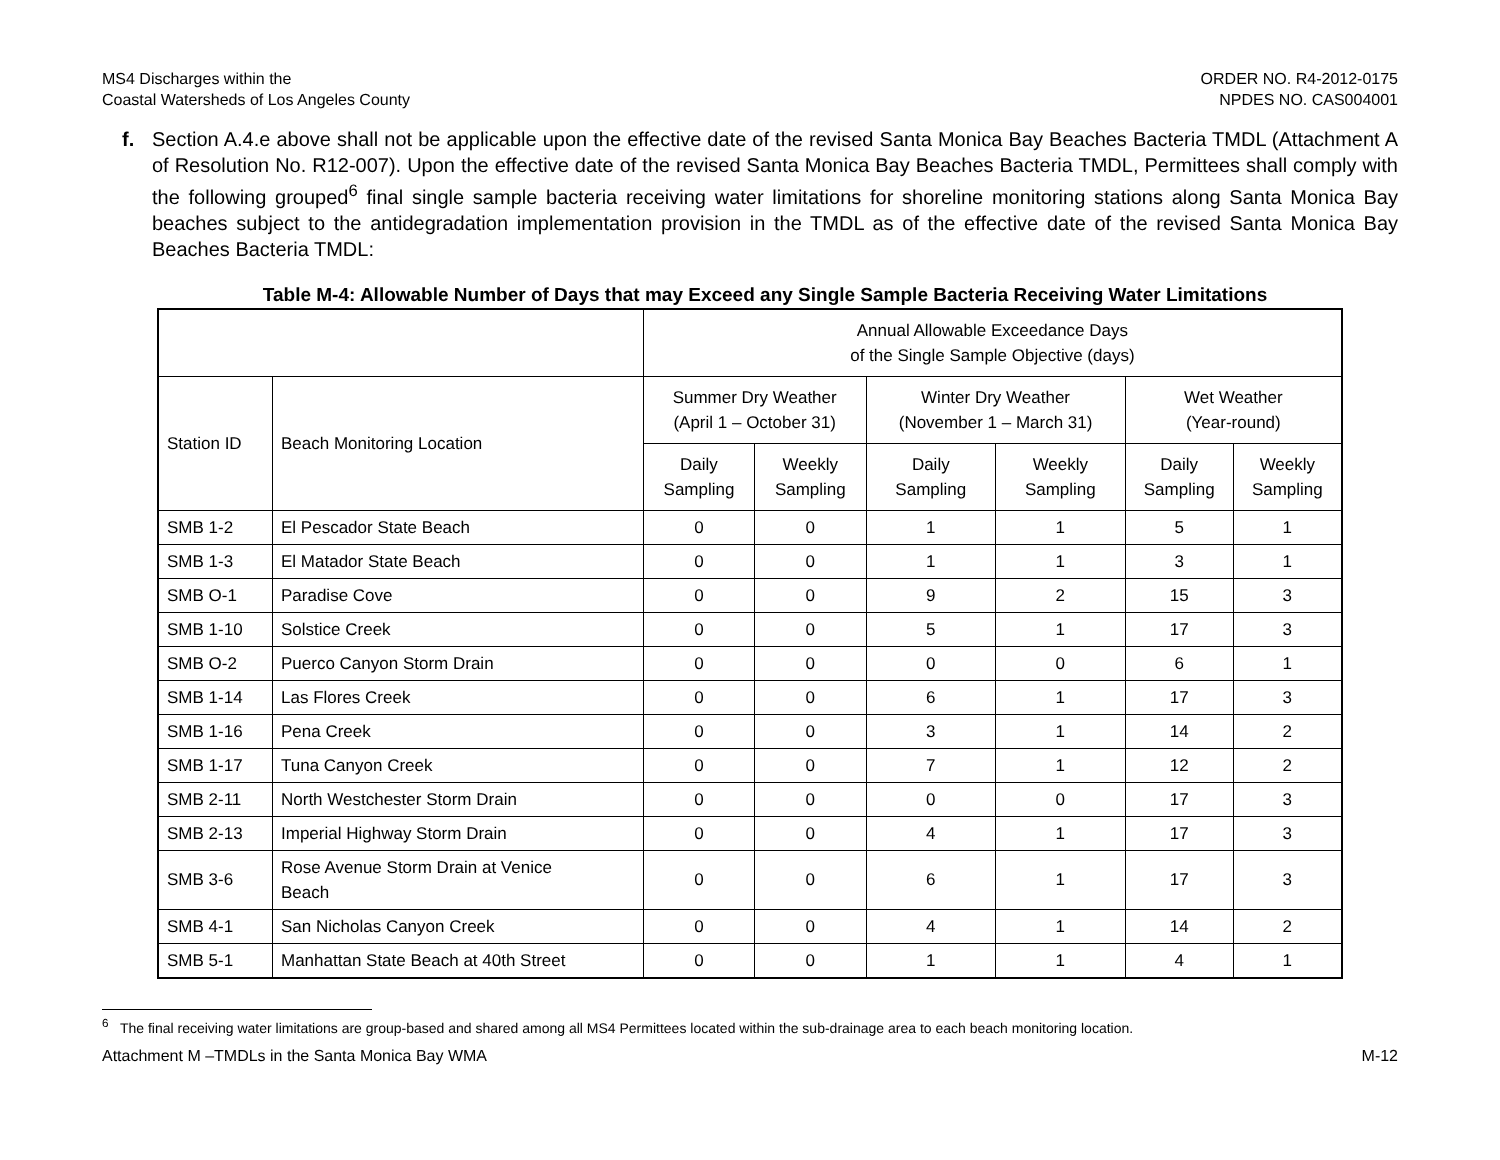MS4 Discharges within the
Coastal Watersheds of Los Angeles County
ORDER NO. R4-2012-0175
NPDES NO. CAS004001
f. Section A.4.e above shall not be applicable upon the effective date of the revised Santa Monica Bay Beaches Bacteria TMDL (Attachment A of Resolution No. R12-007). Upon the effective date of the revised Santa Monica Bay Beaches Bacteria TMDL, Permittees shall comply with the following grouped<sup>6</sup> final single sample bacteria receiving water limitations for shoreline monitoring stations along Santa Monica Bay beaches subject to the antidegradation implementation provision in the TMDL as of the effective date of the revised Santa Monica Bay Beaches Bacteria TMDL:
Table M-4: Allowable Number of Days that may Exceed any Single Sample Bacteria Receiving Water Limitations
| | | Annual Allowable Exceedance Days of the Single Sample Objective (days) | | | | | |
| --- | --- | --- | --- | --- | --- | --- | --- |
| Station ID | Beach Monitoring Location | Summer Dry Weather (April 1 – October 31) | | Winter Dry Weather (November 1 – March 31) | | Wet Weather (Year-round) | |
| | | Daily Sampling | Weekly Sampling | Daily Sampling | Weekly Sampling | Daily Sampling | Weekly Sampling |
| SMB 1-2 | El Pescador State Beach | 0 | 0 | 1 | 1 | 5 | 1 |
| SMB 1-3 | El Matador State Beach | 0 | 0 | 1 | 1 | 3 | 1 |
| SMB O-1 | Paradise Cove | 0 | 0 | 9 | 2 | 15 | 3 |
| SMB 1-10 | Solstice Creek | 0 | 0 | 5 | 1 | 17 | 3 |
| SMB O-2 | Puerco Canyon Storm Drain | 0 | 0 | 0 | 0 | 6 | 1 |
| SMB 1-14 | Las Flores Creek | 0 | 0 | 6 | 1 | 17 | 3 |
| SMB 1-16 | Pena Creek | 0 | 0 | 3 | 1 | 14 | 2 |
| SMB 1-17 | Tuna Canyon Creek | 0 | 0 | 7 | 1 | 12 | 2 |
| SMB 2-11 | North Westchester Storm Drain | 0 | 0 | 0 | 0 | 17 | 3 |
| SMB 2-13 | Imperial Highway Storm Drain | 0 | 0 | 4 | 1 | 17 | 3 |
| SMB 3-6 | Rose Avenue Storm Drain at Venice Beach | 0 | 0 | 6 | 1 | 17 | 3 |
| SMB 4-1 | San Nicholas Canyon Creek | 0 | 0 | 4 | 1 | 14 | 2 |
| SMB 5-1 | Manhattan State Beach at 40th Street | 0 | 0 | 1 | 1 | 4 | 1 |
<sup>6</sup> The final receiving water limitations are group-based and shared among all MS4 Permittees located within the sub-drainage area to each beach monitoring location.
Attachment M –TMDLs in the Santa Monica Bay WMA
M-12